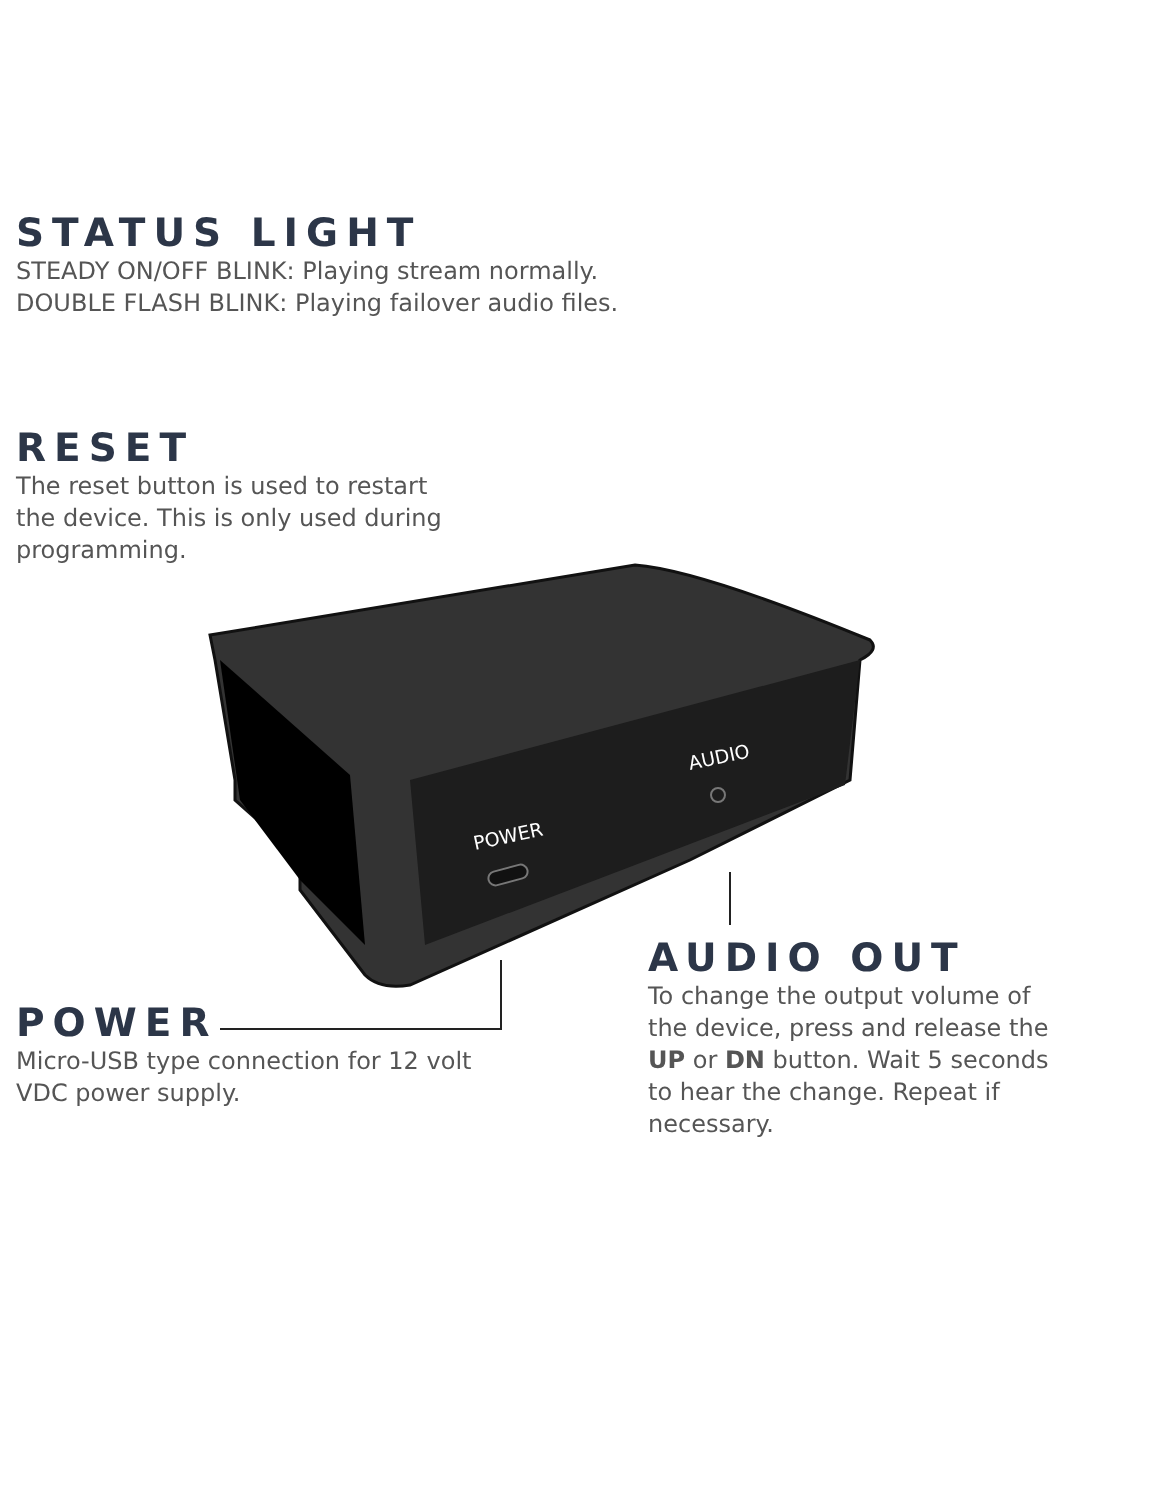AUDIO
POWER
STATUS LIGHT
STEADY ON/OFF BLINK: Playing stream normally.
DOUBLE FLASH BLINK: Playing failover audio files.
RESET
The reset button is used to restart the device. This is only used during programming.
POWER
Micro-USB type connection for 12 volt VDC power supply.
AUDIO OUT
To change the output volume of the device, press and release the UP or DN button. Wait 5 seconds to hear the change. Repeat if necessary.